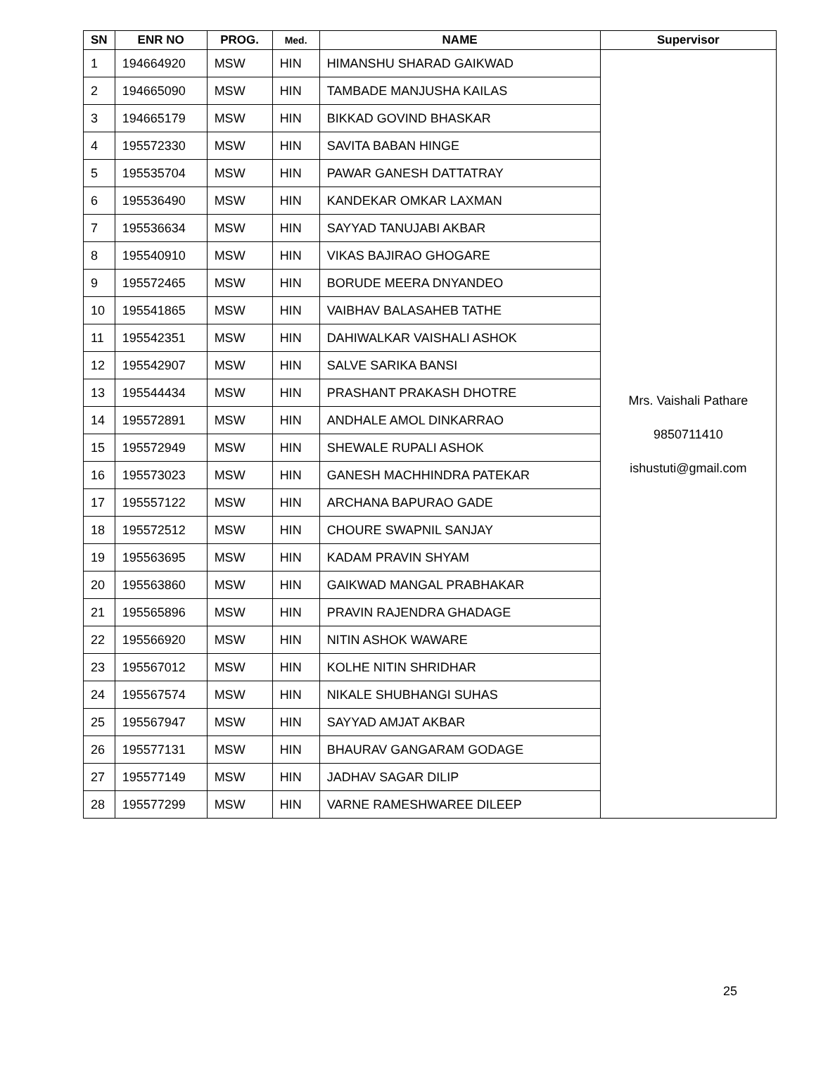| SN | ENR NO | PROG. | Med. | NAME | Supervisor |
| --- | --- | --- | --- | --- | --- |
| 1 | 194664920 | MSW | HIN | HIMANSHU SHARAD GAIKWAD | Mrs. Vaishali Pathare 9850711410 ishustuti@gmail.com |
| 2 | 194665090 | MSW | HIN | TAMBADE MANJUSHA KAILAS | |
| 3 | 194665179 | MSW | HIN | BIKKAD GOVIND BHASKAR | |
| 4 | 195572330 | MSW | HIN | SAVITA BABAN HINGE | |
| 5 | 195535704 | MSW | HIN | PAWAR GANESH DATTATRAY | |
| 6 | 195536490 | MSW | HIN | KANDEKAR OMKAR LAXMAN | |
| 7 | 195536634 | MSW | HIN | SAYYAD TANUJABI AKBAR | |
| 8 | 195540910 | MSW | HIN | VIKAS BAJIRAO GHOGARE | |
| 9 | 195572465 | MSW | HIN | BORUDE MEERA DNYANDEO | |
| 10 | 195541865 | MSW | HIN | VAIBHAV BALASAHEB TATHE | |
| 11 | 195542351 | MSW | HIN | DAHIWALKAR VAISHALI ASHOK | |
| 12 | 195542907 | MSW | HIN | SALVE SARIKA BANSI | |
| 13 | 195544434 | MSW | HIN | PRASHANT PRAKASH DHOTRE | |
| 14 | 195572891 | MSW | HIN | ANDHALE AMOL DINKARRAO | |
| 15 | 195572949 | MSW | HIN | SHEWALE RUPALI ASHOK | |
| 16 | 195573023 | MSW | HIN | GANESH MACHHINDRA PATEKAR | |
| 17 | 195557122 | MSW | HIN | ARCHANA BAPURAO GADE | |
| 18 | 195572512 | MSW | HIN | CHOURE SWAPNIL SANJAY | |
| 19 | 195563695 | MSW | HIN | KADAM PRAVIN SHYAM | |
| 20 | 195563860 | MSW | HIN | GAIKWAD MANGAL PRABHAKAR | |
| 21 | 195565896 | MSW | HIN | PRAVIN RAJENDRA GHADAGE | |
| 22 | 195566920 | MSW | HIN | NITIN ASHOK WAWARE | |
| 23 | 195567012 | MSW | HIN | KOLHE NITIN SHRIDHAR | |
| 24 | 195567574 | MSW | HIN | NIKALE SHUBHANGI SUHAS | |
| 25 | 195567947 | MSW | HIN | SAYYAD AMJAT AKBAR | |
| 26 | 195577131 | MSW | HIN | BHAURAV GANGARAM GODAGE | |
| 27 | 195577149 | MSW | HIN | JADHAV SAGAR DILIP | |
| 28 | 195577299 | MSW | HIN | VARNE RAMESHWAREE DILEEP | |
25